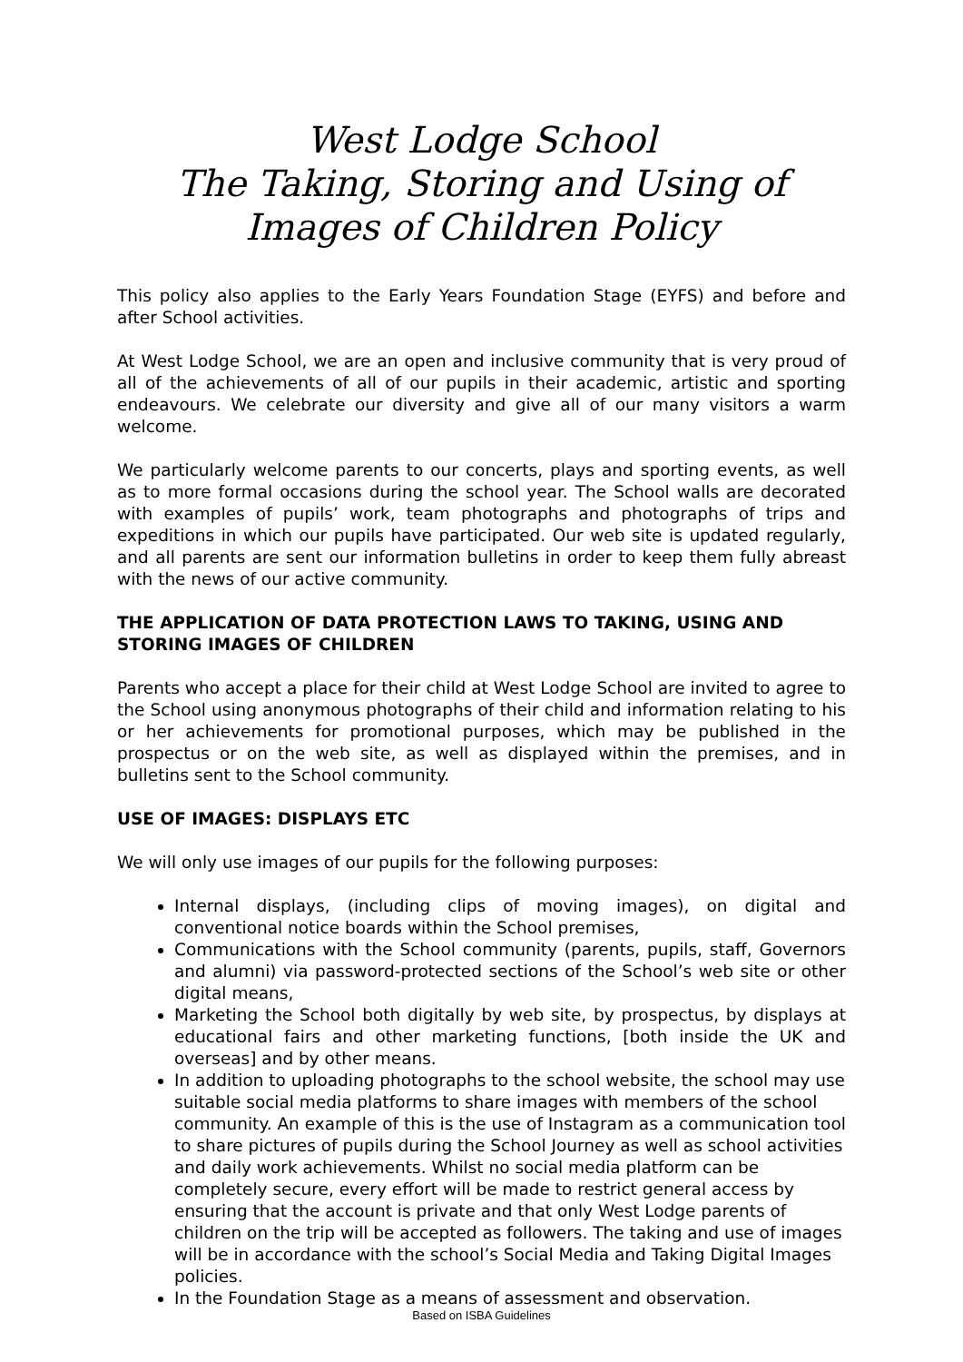West Lodge School
The Taking, Storing and Using of
Images of Children Policy
This policy also applies to the Early Years Foundation Stage (EYFS) and before and after School activities.
At West Lodge School, we are an open and inclusive community that is very proud of all of the achievements of all of our pupils in their academic, artistic and sporting endeavours. We celebrate our diversity and give all of our many visitors a warm welcome.
We particularly welcome parents to our concerts, plays and sporting events, as well as to more formal occasions during the school year. The School walls are decorated with examples of pupils’ work, team photographs and photographs of trips and expeditions in which our pupils have participated. Our web site is updated regularly, and all parents are sent our information bulletins in order to keep them fully abreast with the news of our active community.
THE APPLICATION OF DATA PROTECTION LAWS TO TAKING, USING AND STORING IMAGES OF CHILDREN
Parents who accept a place for their child at West Lodge School are invited to agree to the School using anonymous photographs of their child and information relating to his or her achievements for promotional purposes, which may be published in the prospectus or on the web site, as well as displayed within the premises, and in bulletins sent to the School community.
USE OF IMAGES: DISPLAYS ETC
We will only use images of our pupils for the following purposes:
Internal displays, (including clips of moving images), on digital and conventional notice boards within the School premises,
Communications with the School community (parents, pupils, staff, Governors and alumni) via password-protected sections of the School’s web site or other digital means,
Marketing the School both digitally by web site, by prospectus, by displays at educational fairs and other marketing functions, [both inside the UK and overseas] and by other means.
In addition to uploading photographs to the school website, the school may use suitable social media platforms to share images with members of the school community. An example of this is the use of Instagram as a communication tool to share pictures of pupils during the School Journey as well as school activities and daily work achievements. Whilst no social media platform can be completely secure, every effort will be made to restrict general access by ensuring that the account is private and that only West Lodge parents of children on the trip will be accepted as followers. The taking and use of images will be in accordance with the school’s Social Media and Taking Digital Images policies.
In the Foundation Stage as a means of assessment and observation.
Based on ISBA Guidelines